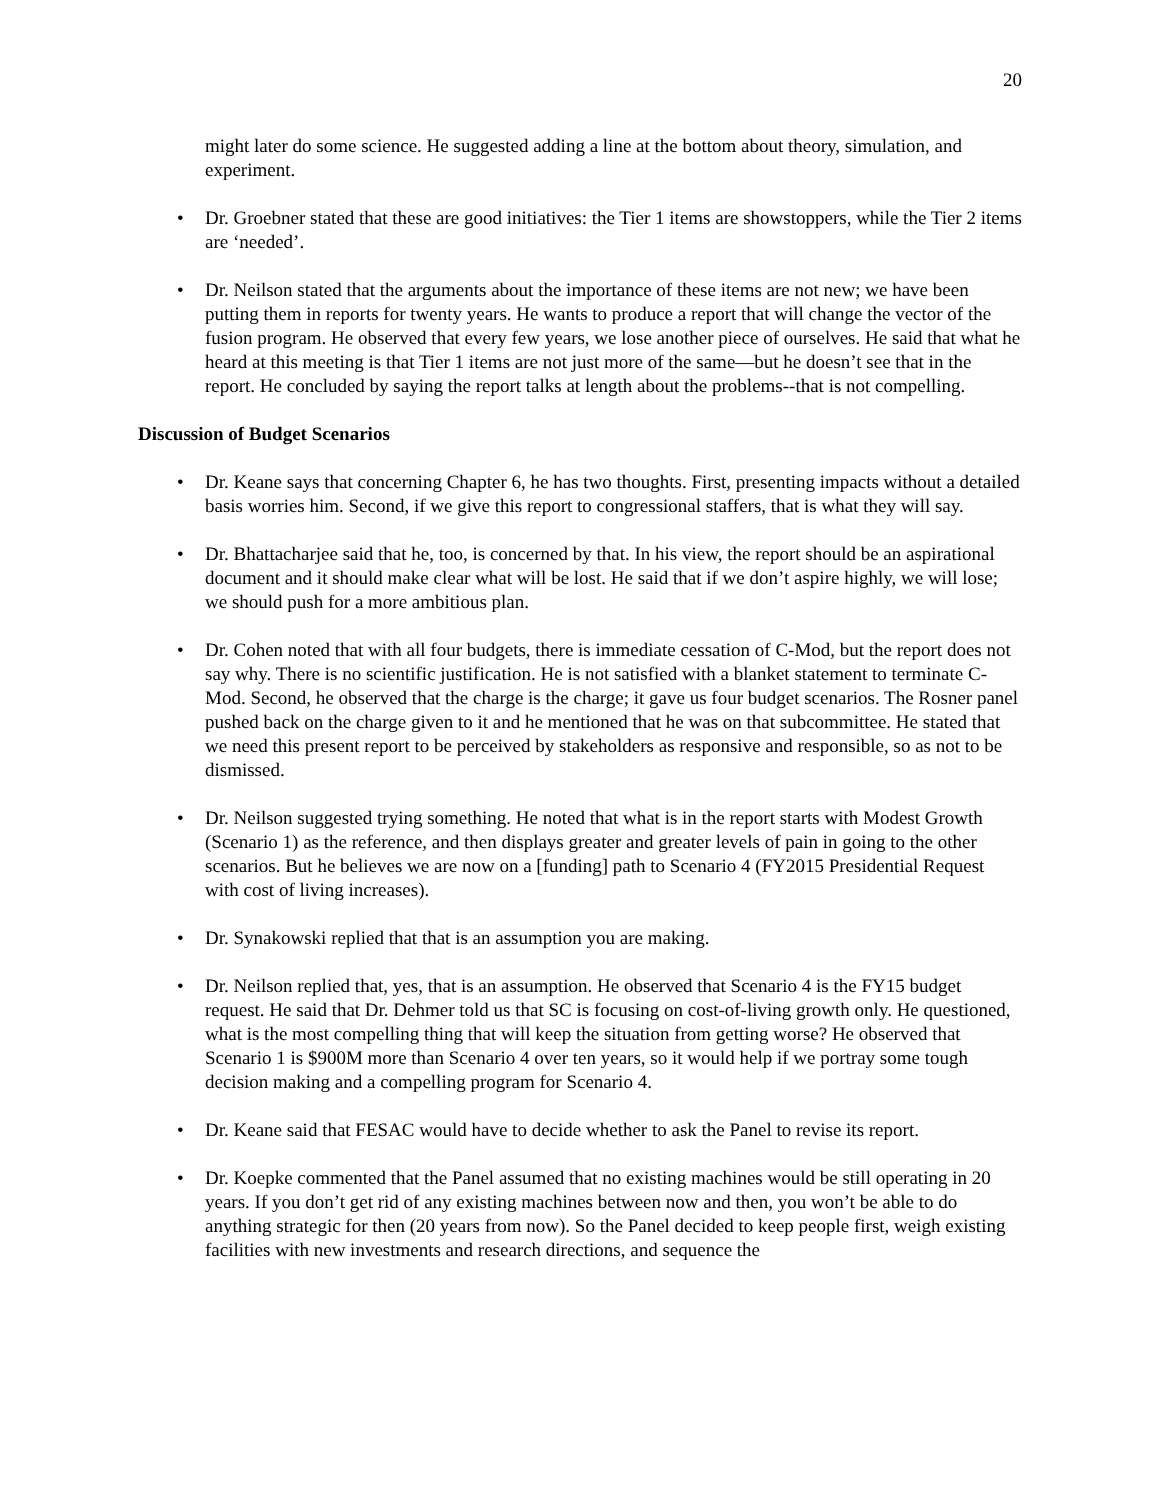20
might later do some science. He suggested adding a line at the bottom about theory, simulation, and experiment.
• Dr. Groebner stated that these are good initiatives: the Tier 1 items are showstoppers, while the Tier 2 items are ‘needed’.
• Dr. Neilson stated that the arguments about the importance of these items are not new; we have been putting them in reports for twenty years. He wants to produce a report that will change the vector of the fusion program. He observed that every few years, we lose another piece of ourselves. He said that what he heard at this meeting is that Tier 1 items are not just more of the same—but he doesn’t see that in the report. He concluded by saying the report talks at length about the problems--that is not compelling.
Discussion of Budget Scenarios
• Dr. Keane says that concerning Chapter 6, he has two thoughts. First, presenting impacts without a detailed basis worries him. Second, if we give this report to congressional staffers, that is what they will say.
• Dr. Bhattacharjee said that he, too, is concerned by that. In his view, the report should be an aspirational document and it should make clear what will be lost. He said that if we don’t aspire highly, we will lose; we should push for a more ambitious plan.
• Dr. Cohen noted that with all four budgets, there is immediate cessation of C-Mod, but the report does not say why. There is no scientific justification. He is not satisfied with a blanket statement to terminate C-Mod. Second, he observed that the charge is the charge; it gave us four budget scenarios. The Rosner panel pushed back on the charge given to it and he mentioned that he was on that subcommittee. He stated that we need this present report to be perceived by stakeholders as responsive and responsible, so as not to be dismissed.
• Dr. Neilson suggested trying something. He noted that what is in the report starts with Modest Growth (Scenario 1) as the reference, and then displays greater and greater levels of pain in going to the other scenarios. But he believes we are now on a [funding] path to Scenario 4 (FY2015 Presidential Request with cost of living increases).
• Dr. Synakowski replied that that is an assumption you are making.
• Dr. Neilson replied that, yes, that is an assumption. He observed that Scenario 4 is the FY15 budget request. He said that Dr. Dehmer told us that SC is focusing on cost-of-living growth only. He questioned, what is the most compelling thing that will keep the situation from getting worse? He observed that Scenario 1 is $900M more than Scenario 4 over ten years, so it would help if we portray some tough decision making and a compelling program for Scenario 4.
• Dr. Keane said that FESAC would have to decide whether to ask the Panel to revise its report.
• Dr. Koepke commented that the Panel assumed that no existing machines would be still operating in 20 years. If you don’t get rid of any existing machines between now and then, you won’t be able to do anything strategic for then (20 years from now). So the Panel decided to keep people first, weigh existing facilities with new investments and research directions, and sequence the